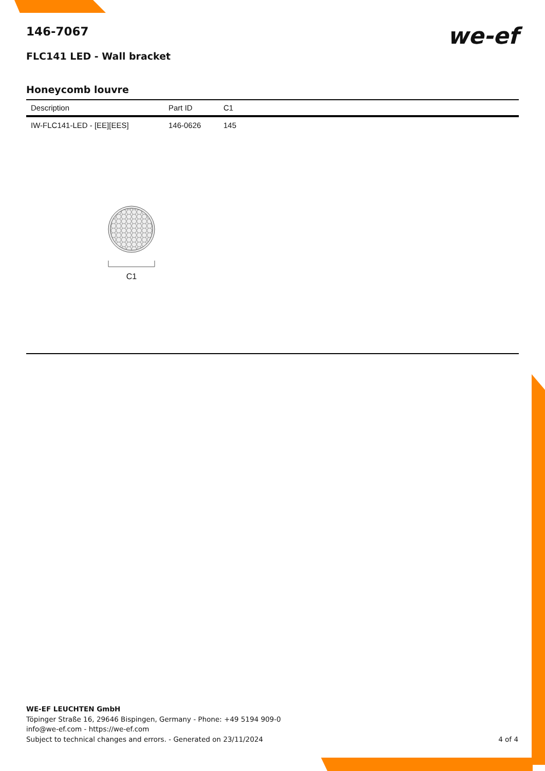146-7067
we-ef
FLC141 LED - Wall bracket
Honeycomb louvre
| Description | Part ID | C1 |
| --- | --- | --- |
| IW-FLC141-LED - [EE][EES] | 146-0626 | 145 |
C1
WE-EF LEUCHTEN GmbH
Töpinger Straße 16, 29646 Bispingen, Germany - Phone: +49 5194 909-0
info@we-ef.com - https://we-ef.com
Subject to technical changes and errors. - Generated on 23/11/2024
4 of 4